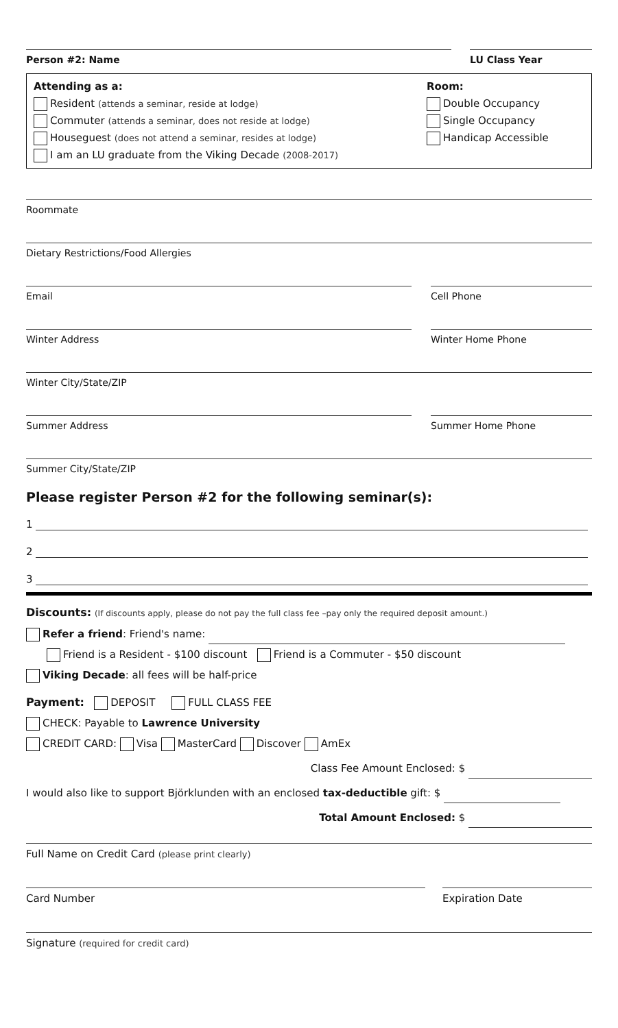Person #2: Name LU Class Year
Attending as a:
Resident (attends a seminar, reside at lodge)
Commuter (attends a seminar, does not reside at lodge)
Houseguest (does not attend a seminar, resides at lodge)
I am an LU graduate from the Viking Decade (2008-2017)
Room:
Double Occupancy
Single Occupancy
Handicap Accessible
Roommate
Dietary Restrictions/Food Allergies
Email Cell Phone
Winter Address Winter Home Phone
Winter City/State/ZIP
Summer Address Summer Home Phone
Summer City/State/ZIP
Please register Person #2 for the following seminar(s):
1
2
3
Discounts: (If discounts apply, please do not pay the full class fee –pay only the required deposit amount.)
Refer a friend: Friend's name:
Friend is a Resident - $100 discount Friend is a Commuter - $50 discount
Viking Decade: all fees will be half-price
Payment: DEPOSIT FULL CLASS FEE
CHECK: Payable to Lawrence University
CREDIT CARD: Visa MasterCard Discover AmEx
Class Fee Amount Enclosed: $
I would also like to support Björklunden with an enclosed tax-deductible gift: $
Total Amount Enclosed: $
Full Name on Credit Card (please print clearly)
Card Number Expiration Date
Signature (required for credit card)